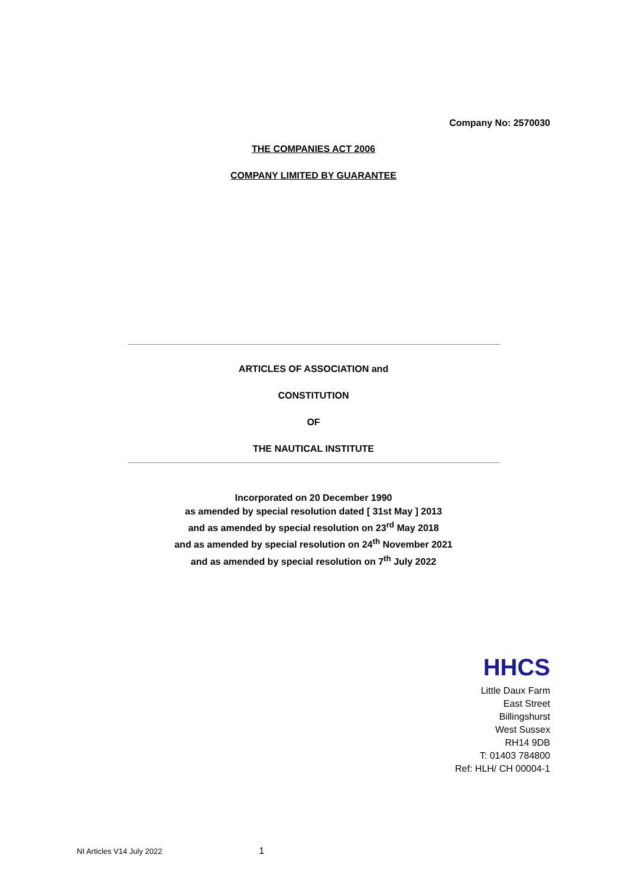Company No: 2570030
THE COMPANIES ACT 2006
COMPANY LIMITED BY GUARANTEE
ARTICLES OF ASSOCIATION and
CONSTITUTION
OF
THE NAUTICAL INSTITUTE
Incorporated on 20 December 1990
as amended by special resolution dated [ 31st May ] 2013
and as amended by special resolution on 23<sup>rd</sup> May 2018
and as amended by special resolution on 24<sup>th</sup> November 2021
and as amended by special resolution on 7<sup>th</sup> July 2022
HHCS
Little Daux Farm
East Street
Billingshurst
West Sussex
RH14 9DB
T: 01403 784800
Ref: HLH/ CH 00004-1
NI Articles V14 July 2022 1